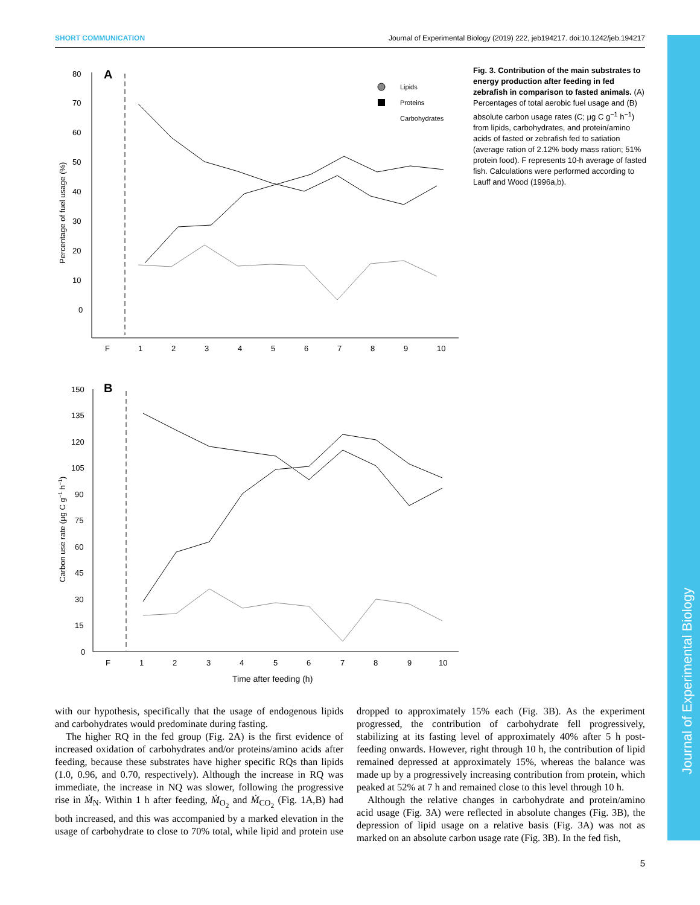SHORT COMMUNICATION Journal of Experimental Biology (2019) 222, jeb194217. doi:10.1242/jeb.194217
Journal of Experimental Biology
80
70
60
50
40
30
20
10
0
A
F
1
2
3
4
5
6
7
8
9
10
Percentage of fuel usage (%)
Lipids
Proteins
Carbohydrates
150
135
120
105
90
75
60
45
30
15
0
B
F
1
2
3
4
5
6
7
8
9
10
Time after feeding (h)
Carbon use rate (μg C g−1 h−1)
Fig. 3. Contribution of the main substrates to energy production after feeding in fed zebrafish in comparison to fasted animals. (A) Percentages of total aerobic fuel usage and (B) absolute carbon usage rates (C; μg C g<sup>−1</sup> h<sup>−1</sup>) from lipids, carbohydrates, and protein/amino acids of fasted or zebrafish fed to satiation (average ration of 2.12% body mass ration; 51% protein food). F represents 10-h average of fasted fish. Calculations were performed according to Lauff and Wood (1996a,b).
with our hypothesis, specifically that the usage of endogenous lipids and carbohydrates would predominate during fasting.
The higher RQ in the fed group (Fig. 2A) is the first evidence of increased oxidation of carbohydrates and/or proteins/amino acids after feeding, because these substrates have higher specific RQs than lipids (1.0, 0.96, and 0.70, respectively). Although the increase in RQ was immediate, the increase in NQ was slower, following the progressive rise in Ṁ<sub>N</sub>. Within 1 h after feeding, Ṁ<sub>O<sub>2</sub></sub> and Ṁ<sub>CO<sub>2</sub></sub> (Fig. 1A,B) had both increased, and this was accompanied by a marked elevation in the usage of carbohydrate to close to 70% total, while lipid and protein use dropped to approximately 15% each (Fig. 3B). As the experiment progressed, the contribution of carbohydrate fell progressively, stabilizing at its fasting level of approximately 40% after 5 h post-feeding onwards. However, right through 10 h, the contribution of lipid remained depressed at approximately 15%, whereas the balance was made up by a progressively increasing contribution from protein, which peaked at 52% at 7 h and remained close to this level through 10 h.
Although the relative changes in carbohydrate and protein/amino acid usage (Fig. 3A) were reflected in absolute changes (Fig. 3B), the depression of lipid usage on a relative basis (Fig. 3A) was not as marked on an absolute carbon usage rate (Fig. 3B). In the fed fish,
5